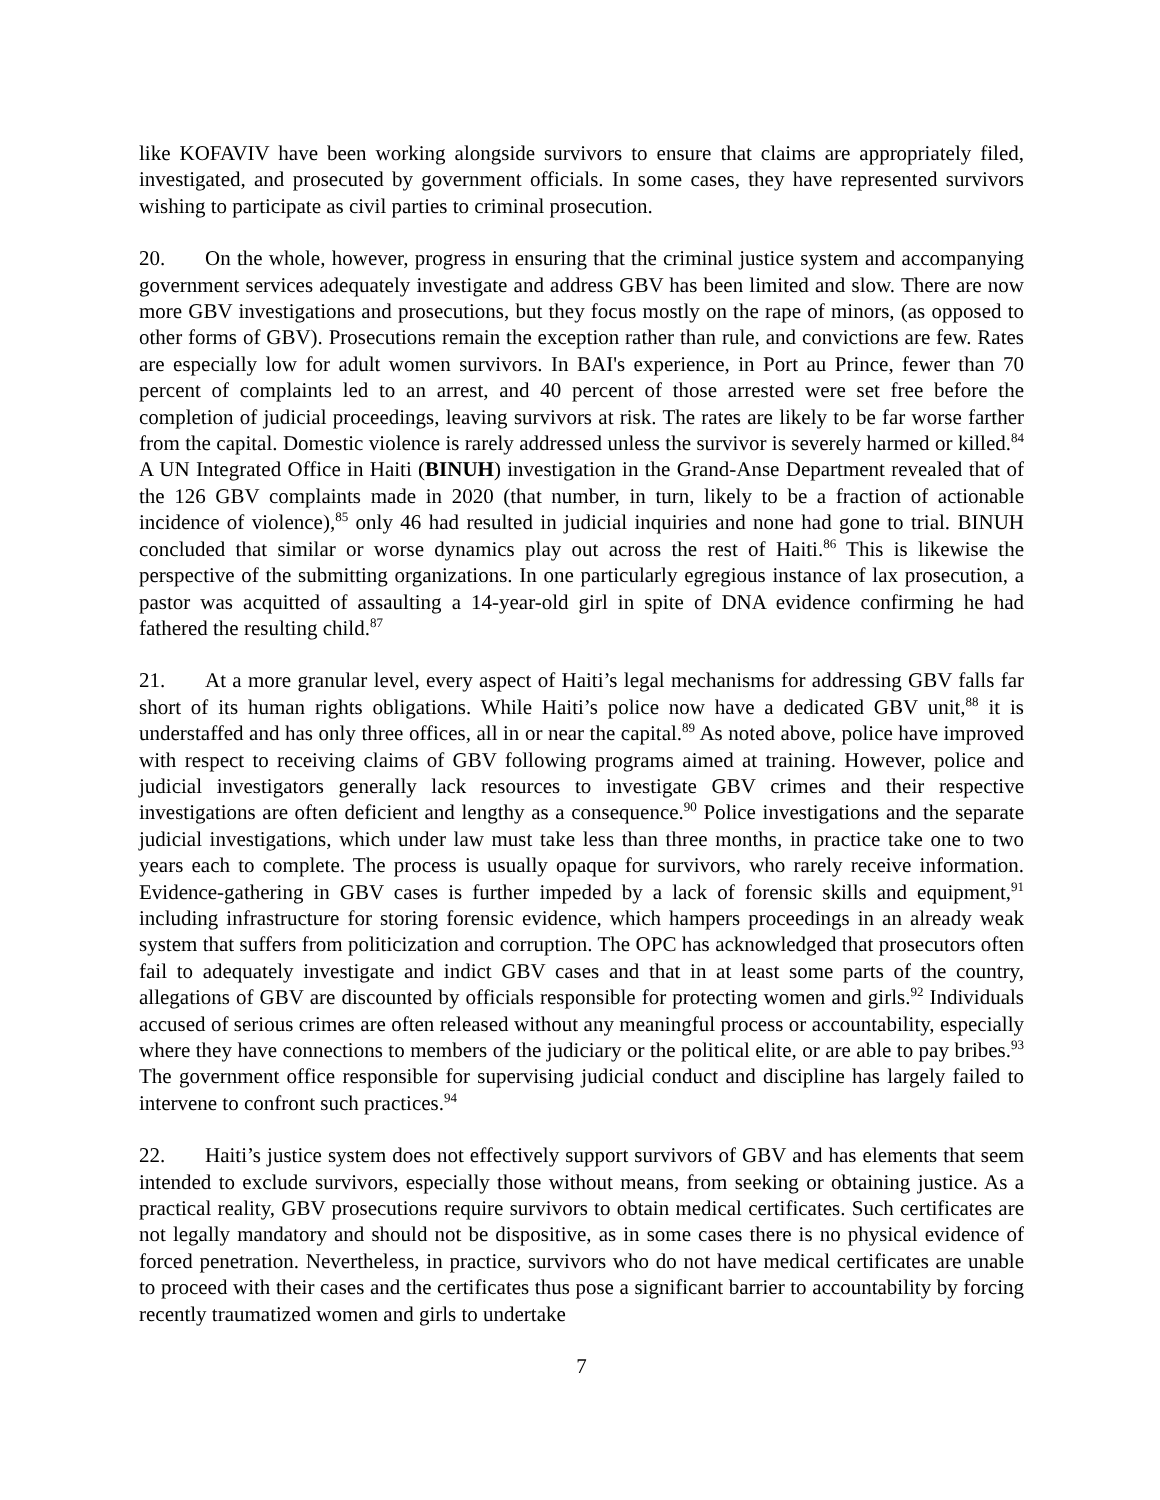like KOFAVIV have been working alongside survivors to ensure that claims are appropriately filed, investigated, and prosecuted by government officials. In some cases, they have represented survivors wishing to participate as civil parties to criminal prosecution.
20. On the whole, however, progress in ensuring that the criminal justice system and accompanying government services adequately investigate and address GBV has been limited and slow. There are now more GBV investigations and prosecutions, but they focus mostly on the rape of minors, (as opposed to other forms of GBV). Prosecutions remain the exception rather than rule, and convictions are few. Rates are especially low for adult women survivors. In BAI's experience, in Port au Prince, fewer than 70 percent of complaints led to an arrest, and 40 percent of those arrested were set free before the completion of judicial proceedings, leaving survivors at risk. The rates are likely to be far worse farther from the capital. Domestic violence is rarely addressed unless the survivor is severely harmed or killed.<sup>84</sup> A UN Integrated Office in Haiti (BINUH) investigation in the Grand-Anse Department revealed that of the 126 GBV complaints made in 2020 (that number, in turn, likely to be a fraction of actionable incidence of violence),<sup>85</sup> only 46 had resulted in judicial inquiries and none had gone to trial. BINUH concluded that similar or worse dynamics play out across the rest of Haiti.<sup>86</sup> This is likewise the perspective of the submitting organizations. In one particularly egregious instance of lax prosecution, a pastor was acquitted of assaulting a 14-year-old girl in spite of DNA evidence confirming he had fathered the resulting child.<sup>87</sup>
21. At a more granular level, every aspect of Haiti’s legal mechanisms for addressing GBV falls far short of its human rights obligations. While Haiti’s police now have a dedicated GBV unit,<sup>88</sup> it is understaffed and has only three offices, all in or near the capital.<sup>89</sup> As noted above, police have improved with respect to receiving claims of GBV following programs aimed at training. However, police and judicial investigators generally lack resources to investigate GBV crimes and their respective investigations are often deficient and lengthy as a consequence.<sup>90</sup> Police investigations and the separate judicial investigations, which under law must take less than three months, in practice take one to two years each to complete. The process is usually opaque for survivors, who rarely receive information. Evidence-gathering in GBV cases is further impeded by a lack of forensic skills and equipment,<sup>91</sup> including infrastructure for storing forensic evidence, which hampers proceedings in an already weak system that suffers from politicization and corruption. The OPC has acknowledged that prosecutors often fail to adequately investigate and indict GBV cases and that in at least some parts of the country, allegations of GBV are discounted by officials responsible for protecting women and girls.<sup>92</sup> Individuals accused of serious crimes are often released without any meaningful process or accountability, especially where they have connections to members of the judiciary or the political elite, or are able to pay bribes.<sup>93</sup> The government office responsible for supervising judicial conduct and discipline has largely failed to intervene to confront such practices.<sup>94</sup>
22. Haiti’s justice system does not effectively support survivors of GBV and has elements that seem intended to exclude survivors, especially those without means, from seeking or obtaining justice. As a practical reality, GBV prosecutions require survivors to obtain medical certificates. Such certificates are not legally mandatory and should not be dispositive, as in some cases there is no physical evidence of forced penetration. Nevertheless, in practice, survivors who do not have medical certificates are unable to proceed with their cases and the certificates thus pose a significant barrier to accountability by forcing recently traumatized women and girls to undertake
7